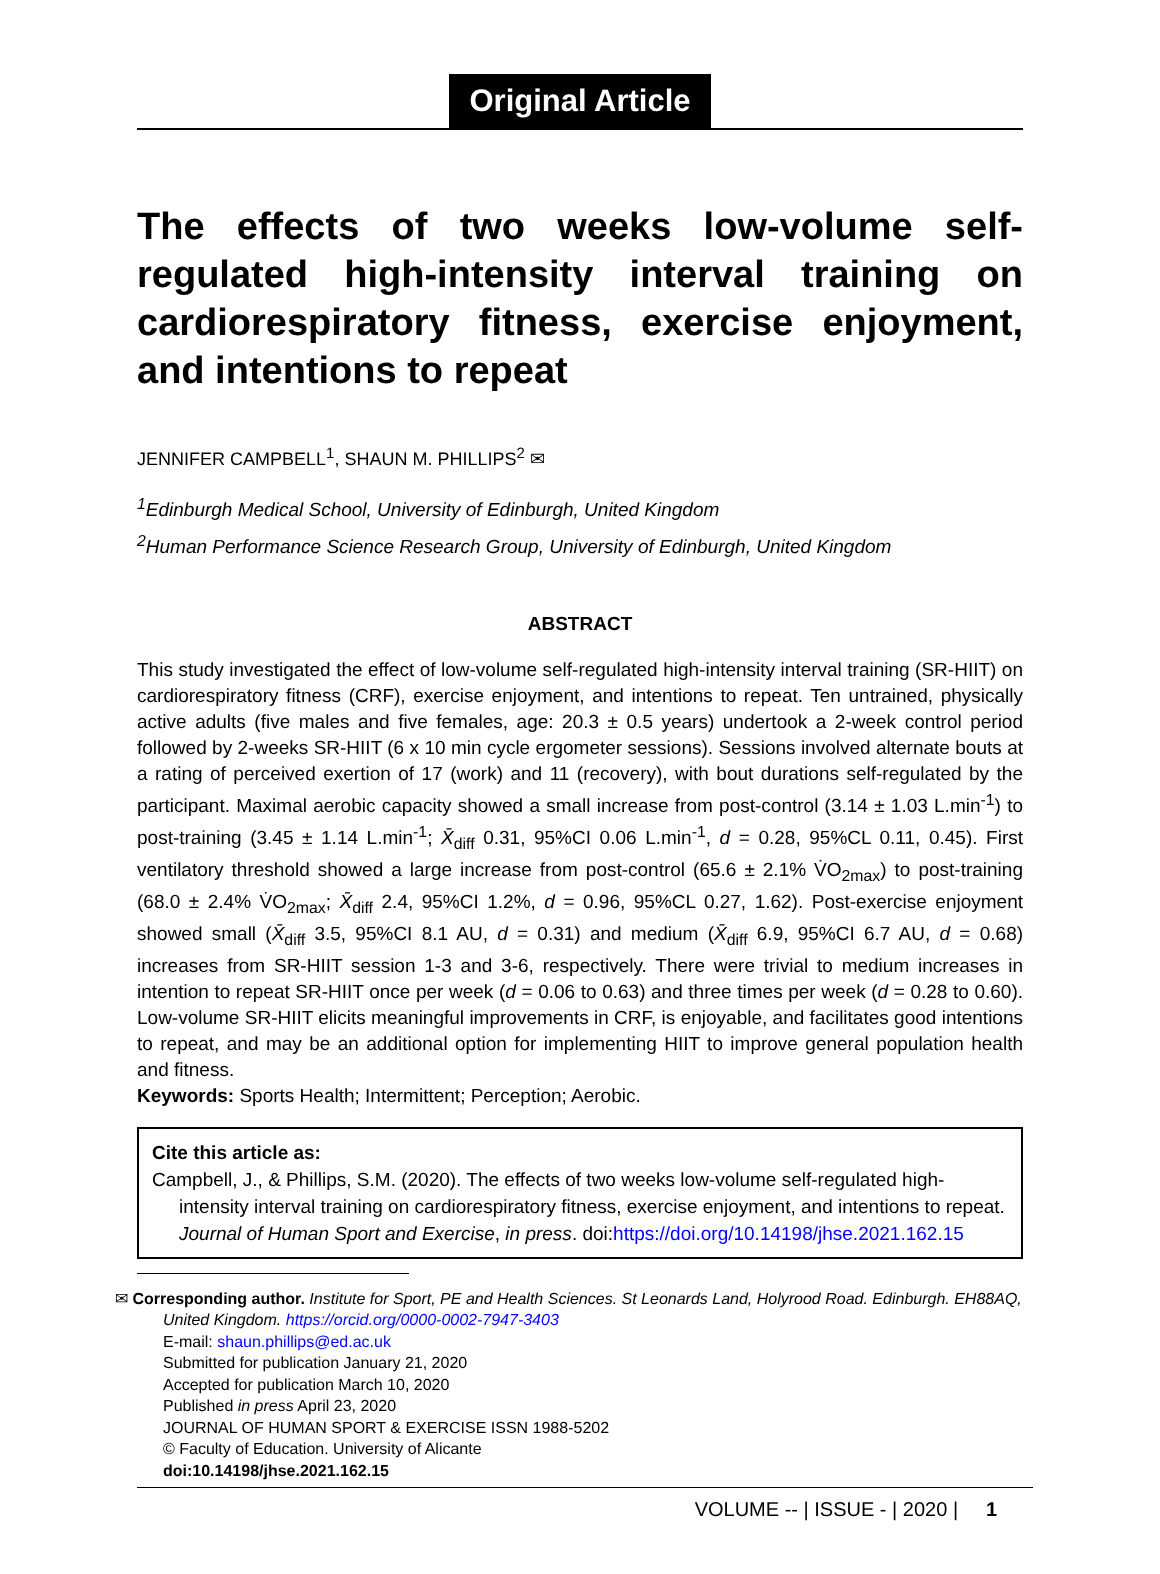Original Article
The effects of two weeks low-volume self-regulated high-intensity interval training on cardiorespiratory fitness, exercise enjoyment, and intentions to repeat
JENNIFER CAMPBELL<sup>1</sup>, SHAUN M. PHILLIPS<sup>2</sup> ✉
<sup>1</sup> Edinburgh Medical School, University of Edinburgh, United Kingdom
<sup>2</sup> Human Performance Science Research Group, University of Edinburgh, United Kingdom
ABSTRACT
This study investigated the effect of low-volume self-regulated high-intensity interval training (SR-HIIT) on cardiorespiratory fitness (CRF), exercise enjoyment, and intentions to repeat. Ten untrained, physically active adults (five males and five females, age: 20.3 ± 0.5 years) undertook a 2-week control period followed by 2-weeks SR-HIIT (6 x 10 min cycle ergometer sessions). Sessions involved alternate bouts at a rating of perceived exertion of 17 (work) and 11 (recovery), with bout durations self-regulated by the participant. Maximal aerobic capacity showed a small increase from post-control (3.14 ± 1.03 L.min<sup>-1</sup>) to post-training (3.45 ± 1.14 L.min<sup>-1</sup>; X̄<sub>diff</sub> 0.31, 95%CI 0.06 L.min<sup>-1</sup>, d = 0.28, 95%CL 0.11, 0.45). First ventilatory threshold showed a large increase from post-control (65.6 ± 2.1% V̇O<sub>2max</sub>) to post-training (68.0 ± 2.4% V̇O<sub>2max</sub>; X̄<sub>diff</sub> 2.4, 95%CI 1.2%, d = 0.96, 95%CL 0.27, 1.62). Post-exercise enjoyment showed small (X̄<sub>diff</sub> 3.5, 95%CI 8.1 AU, d = 0.31) and medium (X̄<sub>diff</sub> 6.9, 95%CI 6.7 AU, d = 0.68) increases from SR-HIIT session 1-3 and 3-6, respectively. There were trivial to medium increases in intention to repeat SR-HIIT once per week (d = 0.06 to 0.63) and three times per week (d = 0.28 to 0.60). Low-volume SR-HIIT elicits meaningful improvements in CRF, is enjoyable, and facilitates good intentions to repeat, and may be an additional option for implementing HIIT to improve general population health and fitness.
Keywords: Sports Health; Intermittent; Perception; Aerobic.
Cite this article as:
Campbell, J., & Phillips, S.M. (2020). The effects of two weeks low-volume self-regulated high-intensity interval training on cardiorespiratory fitness, exercise enjoyment, and intentions to repeat. Journal of Human Sport and Exercise, in press. doi:https://doi.org/10.14198/jhse.2021.162.15
✉ Corresponding author. Institute for Sport, PE and Health Sciences. St Leonards Land, Holyrood Road. Edinburgh. EH88AQ,
United Kingdom. https://orcid.org/0000-0002-7947-3403
E-mail: shaun.phillips@ed.ac.uk
Submitted for publication January 21, 2020
Accepted for publication March 10, 2020
Published in press April 23, 2020
JOURNAL OF HUMAN SPORT & EXERCISE ISSN 1988-5202
© Faculty of Education. University of Alicante
doi:10.14198/jhse.2021.162.15
VOLUME -- | ISSUE - | 2020 | 1